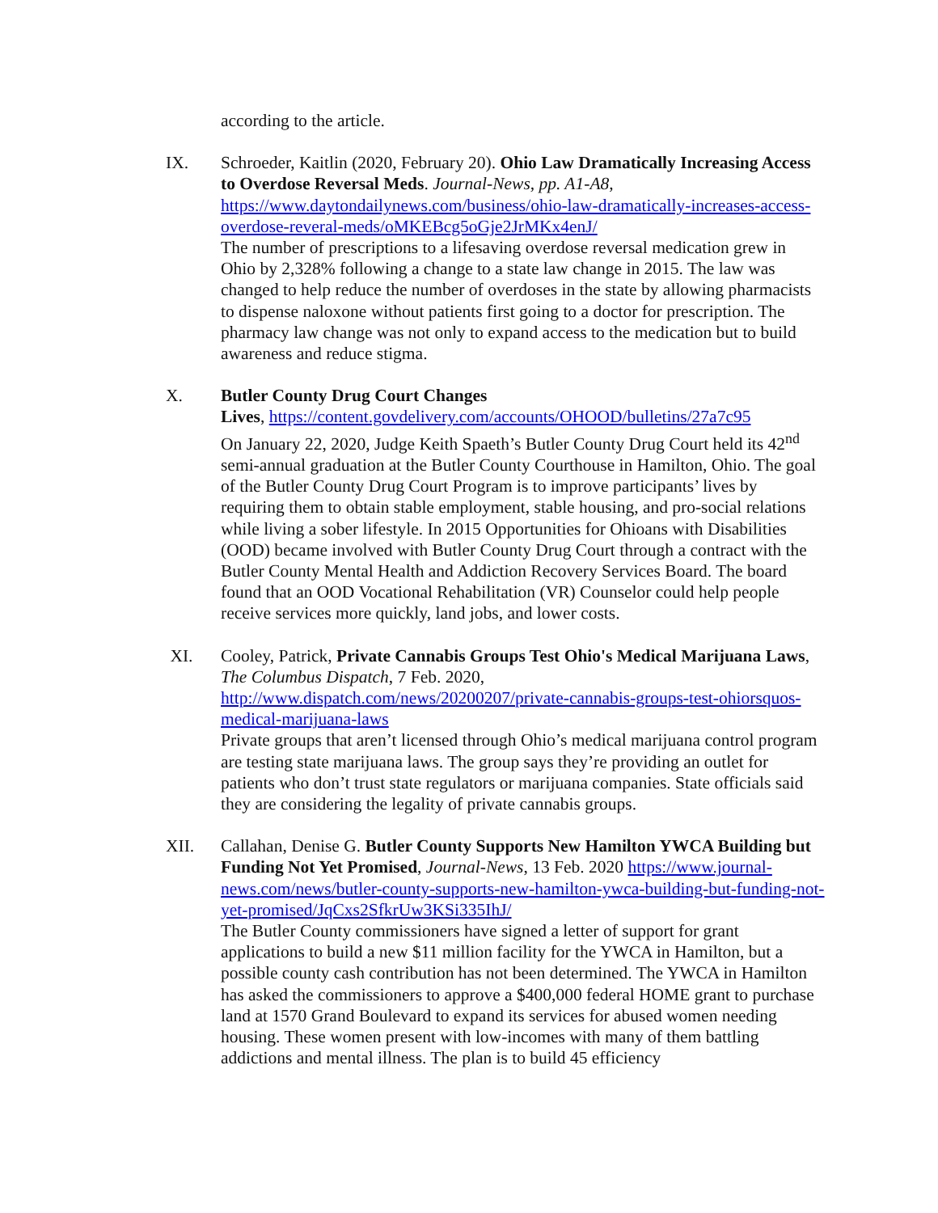according to the article.
IX. Schroeder, Kaitlin (2020, February 20). Ohio Law Dramatically Increasing Access to Overdose Reversal Meds. Journal-News, pp. A1-A8, https://www.daytondailynews.com/business/ohio-law-dramatically-increases-access-overdose-reveral-meds/oMKEBcg5oGje2JrMKx4enJ/
The number of prescriptions to a lifesaving overdose reversal medication grew in Ohio by 2,328% following a change to a state law change in 2015. The law was changed to help reduce the number of overdoses in the state by allowing pharmacists to dispense naloxone without patients first going to a doctor for prescription. The pharmacy law change was not only to expand access to the medication but to build awareness and reduce stigma.
X. Butler County Drug Court Changes
Lives, https://content.govdelivery.com/accounts/OHOOD/bulletins/27a7c95
On January 22, 2020, Judge Keith Spaeth’s Butler County Drug Court held its 42<sup>nd</sup> semi-annual graduation at the Butler County Courthouse in Hamilton, Ohio. The goal of the Butler County Drug Court Program is to improve participants’ lives by requiring them to obtain stable employment, stable housing, and pro-social relations while living a sober lifestyle. In 2015 Opportunities for Ohioans with Disabilities (OOD) became involved with Butler County Drug Court through a contract with the Butler County Mental Health and Addiction Recovery Services Board. The board found that an OOD Vocational Rehabilitation (VR) Counselor could help people receive services more quickly, land jobs, and lower costs.
XI. Cooley, Patrick, Private Cannabis Groups Test Ohio's Medical Marijuana Laws, The Columbus Dispatch, 7 Feb. 2020, http://www.dispatch.com/news/20200207/private-cannabis-groups-test-ohiorsquos-medical-marijuana-laws
Private groups that aren’t licensed through Ohio’s medical marijuana control program are testing state marijuana laws. The group says they’re providing an outlet for patients who don’t trust state regulators or marijuana companies. State officials said they are considering the legality of private cannabis groups.
XII. Callahan, Denise G. Butler County Supports New Hamilton YWCA Building but Funding Not Yet Promised, Journal-News, 13 Feb. 2020 https://www.journal-news.com/news/butler-county-supports-new-hamilton-ywca-building-but-funding-not-yet-promised/JqCxs2SfkrUw3KSi335IhJ/
The Butler County commissioners have signed a letter of support for grant applications to build a new $11 million facility for the YWCA in Hamilton, but a possible county cash contribution has not been determined. The YWCA in Hamilton has asked the commissioners to approve a $400,000 federal HOME grant to purchase land at 1570 Grand Boulevard to expand its services for abused women needing housing. These women present with low-incomes with many of them battling addictions and mental illness. The plan is to build 45 efficiency